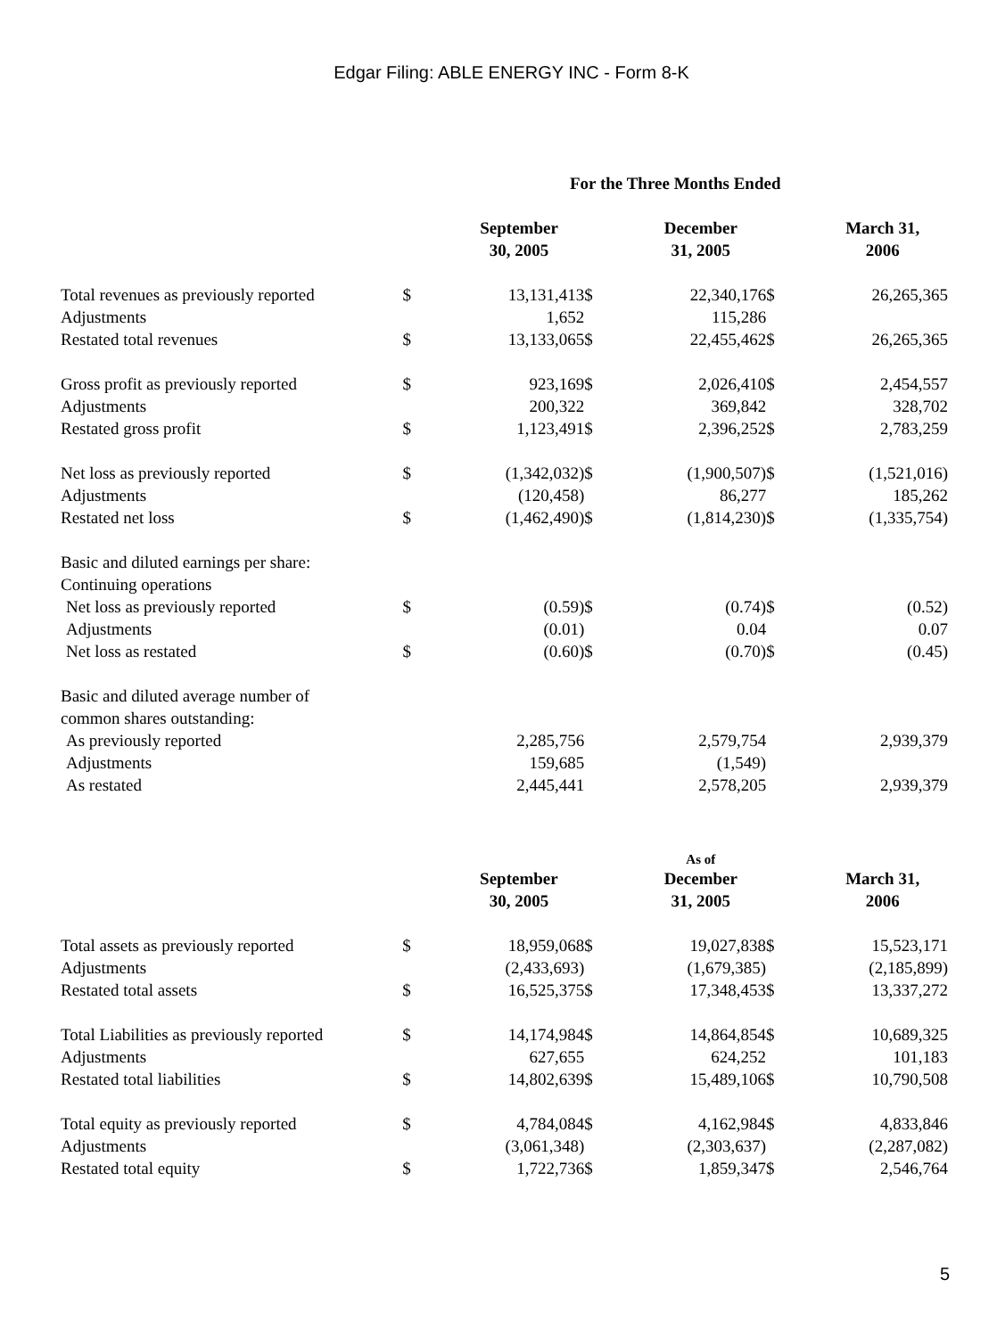Edgar Filing: ABLE ENERGY INC - Form 8-K
| | For the Three Months Ended | | | | | |
| | | September 30, 2005 | | December 31, 2005 | | March 31, 2006 |
| Total revenues as previously reported | $ | 13,131,413 | $ | 22,340,176 | $ | 26,265,365 |
| Adjustments | | 1,652 | | 115,286 | | |
| Restated total revenues | $ | 13,133,065 | $ | 22,455,462 | $ | 26,265,365 |
| Gross profit as previously reported | $ | 923,169 | $ | 2,026,410 | $ | 2,454,557 |
| Adjustments | | 200,322 | | 369,842 | | 328,702 |
| Restated gross profit | $ | 1,123,491 | $ | 2,396,252 | $ | 2,783,259 |
| Net loss as previously reported | $ | (1,342,032) | $ | (1,900,507) | $ | (1,521,016) |
| Adjustments | | (120,458) | | 86,277 | | 185,262 |
| Restated net loss | $ | (1,462,490) | $ | (1,814,230) | $ | (1,335,754) |
| Basic and diluted earnings per share: | | | | | | |
| Continuing operations | | | | | | |
| Net loss as previously reported | $ | (0.59) | $ | (0.74) | $ | (0.52) |
| Adjustments | | (0.01) | | 0.04 | | 0.07 |
| Net loss as restated | $ | (0.60) | $ | (0.70) | $ | (0.45) |
| Basic and diluted average number of | | | | | | |
| common shares outstanding: | | | | | | |
| As previously reported | | 2,285,756 | | 2,579,754 | | 2,939,379 |
| Adjustments | | 159,685 | | (1,549) | | |
| As restated | | 2,445,441 | | 2,578,205 | | 2,939,379 |
| | | | | As of | | |
| | | September 30, 2005 | | December 31, 2005 | | March 31, 2006 |
| Total assets as previously reported | $ | 18,959,068 | $ | 19,027,838 | $ | 15,523,171 |
| Adjustments | | (2,433,693) | | (1,679,385) | | (2,185,899) |
| Restated total assets | $ | 16,525,375 | $ | 17,348,453 | $ | 13,337,272 |
| Total Liabilities as previously reported | $ | 14,174,984 | $ | 14,864,854 | $ | 10,689,325 |
| Adjustments | | 627,655 | | 624,252 | | 101,183 |
| Restated total liabilities | $ | 14,802,639 | $ | 15,489,106 | $ | 10,790,508 |
| Total equity as previously reported | $ | 4,784,084 | $ | 4,162,984 | $ | 4,833,846 |
| Adjustments | | (3,061,348) | | (2,303,637) | | (2,287,082) |
| Restated total equity | $ | 1,722,736 | $ | 1,859,347 | $ | 2,546,764 |
5